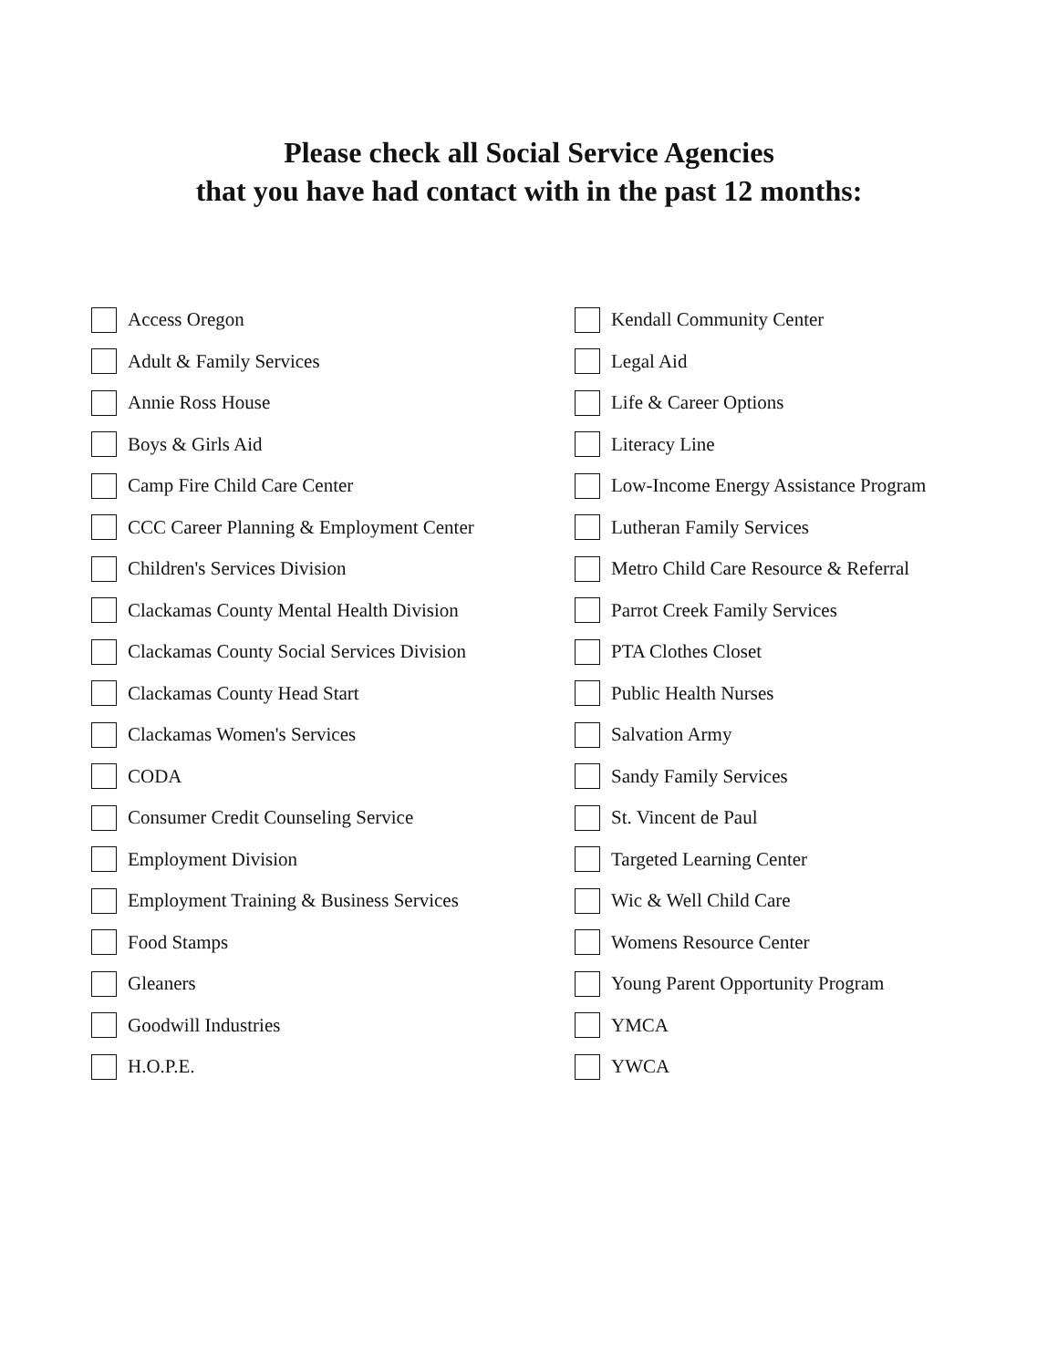Please check all Social Service Agencies
that you have had contact with in the past 12 months:
Access Oregon
Adult & Family Services
Annie Ross House
Boys & Girls Aid
Camp Fire Child Care Center
CCC Career Planning & Employment Center
Children's Services Division
Clackamas County Mental Health Division
Clackamas County Social Services Division
Clackamas County Head Start
Clackamas Women's Services
CODA
Consumer Credit Counseling Service
Employment Division
Employment Training & Business Services
Food Stamps
Gleaners
Goodwill Industries
H.O.P.E.
Kendall Community Center
Legal Aid
Life & Career Options
Literacy Line
Low-Income Energy Assistance Program
Lutheran Family Services
Metro Child Care Resource & Referral
Parrot Creek Family Services
PTA Clothes Closet
Public Health Nurses
Salvation Army
Sandy Family Services
St. Vincent de Paul
Targeted Learning Center
Wic & Well Child Care
Womens Resource Center
Young Parent Opportunity Program
YMCA
YWCA